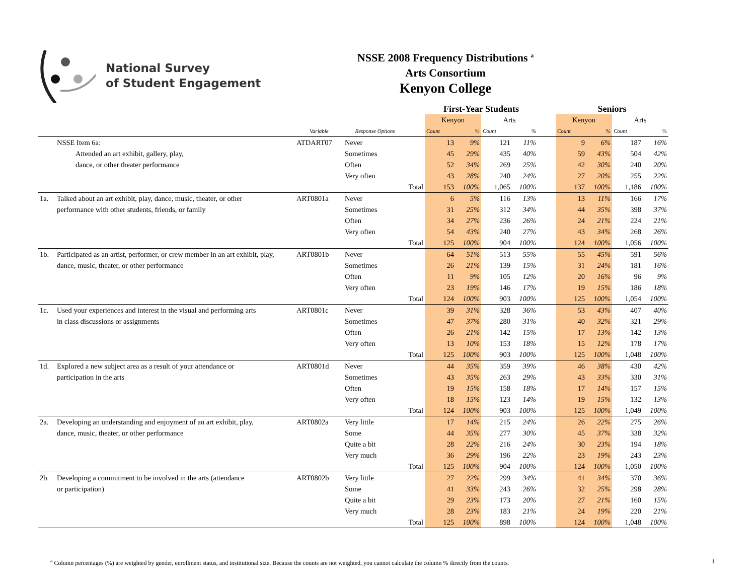National Survey
of Student Engagement
NSSE 2008 Frequency Distributions <sup>a</sup>
Arts Consortium
Kenyon College
| | | | | | First-Year Students | | | | | Seniors | | | |
| --- | --- | --- | --- | --- | --- | --- | --- | --- | --- | --- | --- | --- | --- |
| | | | | | Kenyon | | Arts | | | Kenyon | | Arts | |
| | | Variable | Response Options | | Count | % | Count | % | | Count | % | Count | % |
| | NSSE Item 6a: | ATDART07 | Never | | 13 | 9% | 121 | 11% | | 9 | 6% | 187 | 16% |
| | Attended an art exhibit, gallery, play, | | Sometimes | | 45 | 29% | 435 | 40% | | 59 | 43% | 504 | 42% |
| | dance, or other theater performance | | Often | | 52 | 34% | 269 | 25% | | 42 | 30% | 240 | 20% |
| | | | Very often | | 43 | 28% | 240 | 24% | | 27 | 20% | 255 | 22% |
| | | | | Total | 153 | 100% | 1,065 | 100% | | 137 | 100% | 1,186 | 100% |
| 1a. | Talked about an art exhibit, play, dance, music, theater, or other | ART0801a | Never | | 6 | 5% | 116 | 13% | | 13 | 11% | 166 | 17% |
| | performance with other students, friends, or family | | Sometimes | | 31 | 25% | 312 | 34% | | 44 | 35% | 398 | 37% |
| | | | Often | | 34 | 27% | 236 | 26% | | 24 | 21% | 224 | 21% |
| | | | Very often | | 54 | 43% | 240 | 27% | | 43 | 34% | 268 | 26% |
| | | | | Total | 125 | 100% | 904 | 100% | | 124 | 100% | 1,056 | 100% |
| 1b. | Participated as an artist, performer, or crew member in an art exhibit, play, | ART0801b | Never | | 64 | 51% | 513 | 55% | | 55 | 45% | 591 | 56% |
| | dance, music, theater, or other performance | | Sometimes | | 26 | 21% | 139 | 15% | | 31 | 24% | 181 | 16% |
| | | | Often | | 11 | 9% | 105 | 12% | | 20 | 16% | 96 | 9% |
| | | | Very often | | 23 | 19% | 146 | 17% | | 19 | 15% | 186 | 18% |
| | | | | Total | 124 | 100% | 903 | 100% | | 125 | 100% | 1,054 | 100% |
| 1c. | Used your experiences and interest in the visual and performing arts | ART0801c | Never | | 39 | 31% | 328 | 36% | | 53 | 43% | 407 | 40% |
| | in class discussions or assignments | | Sometimes | | 47 | 37% | 280 | 31% | | 40 | 32% | 321 | 29% |
| | | | Often | | 26 | 21% | 142 | 15% | | 17 | 13% | 142 | 13% |
| | | | Very often | | 13 | 10% | 153 | 18% | | 15 | 12% | 178 | 17% |
| | | | | Total | 125 | 100% | 903 | 100% | | 125 | 100% | 1,048 | 100% |
| 1d. | Explored a new subject area as a result of your attendance or | ART0801d | Never | | 44 | 35% | 359 | 39% | | 46 | 38% | 430 | 42% |
| | participation in the arts | | Sometimes | | 43 | 35% | 263 | 29% | | 43 | 33% | 330 | 31% |
| | | | Often | | 19 | 15% | 158 | 18% | | 17 | 14% | 157 | 15% |
| | | | Very often | | 18 | 15% | 123 | 14% | | 19 | 15% | 132 | 13% |
| | | | | Total | 124 | 100% | 903 | 100% | | 125 | 100% | 1,049 | 100% |
| 2a. | Developing an understanding and enjoyment of an art exhibit, play, | ART0802a | Very little | | 17 | 14% | 215 | 24% | | 26 | 22% | 275 | 26% |
| | dance, music, theater, or other performance | | Some | | 44 | 35% | 277 | 30% | | 45 | 37% | 338 | 32% |
| | | | Quite a bit | | 28 | 22% | 216 | 24% | | 30 | 23% | 194 | 18% |
| | | | Very much | | 36 | 29% | 196 | 22% | | 23 | 19% | 243 | 23% |
| | | | | Total | 125 | 100% | 904 | 100% | | 124 | 100% | 1,050 | 100% |
| 2b. | Developing a commitment to be involved in the arts (attendance | ART0802b | Very little | | 27 | 22% | 299 | 34% | | 41 | 34% | 370 | 36% |
| | or participation) | | Some | | 41 | 33% | 243 | 26% | | 32 | 25% | 298 | 28% |
| | | | Quite a bit | | 29 | 23% | 173 | 20% | | 27 | 21% | 160 | 15% |
| | | | Very much | | 28 | 23% | 183 | 21% | | 24 | 19% | 220 | 21% |
| | | | | Total | 125 | 100% | 898 | 100% | | 124 | 100% | 1,048 | 100% |
<sup>a</sup> Column percentages (%) are weighted by gender, enrollment status, and institutional size. Because the counts are not weighted, you cannot calculate the column % directly from the counts. 1